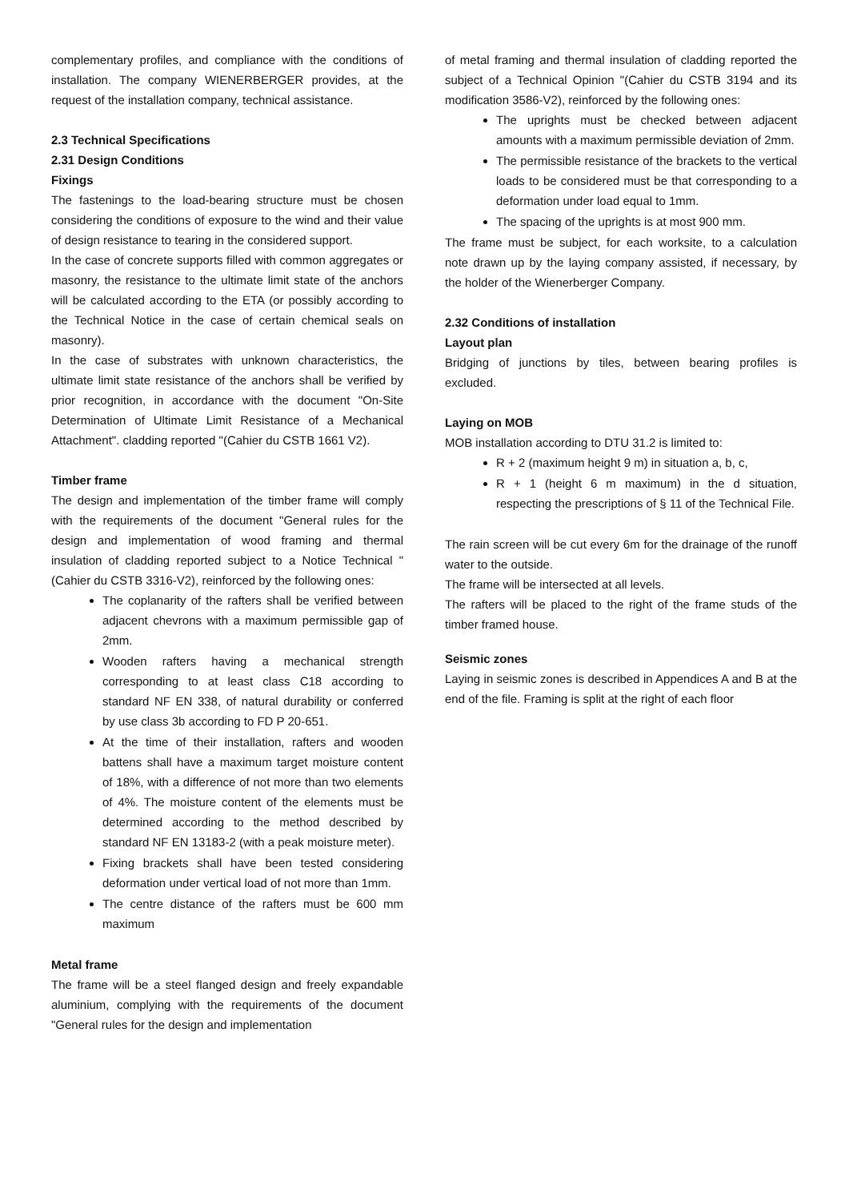complementary profiles, and compliance with the conditions of installation. The company WIENERBERGER provides, at the request of the installation company, technical assistance.
2.3 Technical Specifications
2.31 Design Conditions
Fixings
The fastenings to the load-bearing structure must be chosen considering the conditions of exposure to the wind and their value of design resistance to tearing in the considered support.
In the case of concrete supports filled with common aggregates or masonry, the resistance to the ultimate limit state of the anchors will be calculated according to the ETA (or possibly according to the Technical Notice in the case of certain chemical seals on masonry).
In the case of substrates with unknown characteristics, the ultimate limit state resistance of the anchors shall be verified by prior recognition, in accordance with the document "On-Site Determination of Ultimate Limit Resistance of a Mechanical Attachment". cladding reported "(Cahier du CSTB 1661 V2).
Timber frame
The design and implementation of the timber frame will comply with the requirements of the document "General rules for the design and implementation of wood framing and thermal insulation of cladding reported subject to a Notice Technical "(Cahier du CSTB 3316-V2), reinforced by the following ones:
The coplanarity of the rafters shall be verified between adjacent chevrons with a maximum permissible gap of 2mm.
Wooden rafters having a mechanical strength corresponding to at least class C18 according to standard NF EN 338, of natural durability or conferred by use class 3b according to FD P 20-651.
At the time of their installation, rafters and wooden battens shall have a maximum target moisture content of 18%, with a difference of not more than two elements of 4%. The moisture content of the elements must be determined according to the method described by standard NF EN 13183-2 (with a peak moisture meter).
Fixing brackets shall have been tested considering deformation under vertical load of not more than 1mm.
The centre distance of the rafters must be 600 mm maximum
Metal frame
The frame will be a steel flanged design and freely expandable aluminium, complying with the requirements of the document "General rules for the design and implementation
of metal framing and thermal insulation of cladding reported the subject of a Technical Opinion "(Cahier du CSTB 3194 and its modification 3586-V2), reinforced by the following ones:
The uprights must be checked between adjacent amounts with a maximum permissible deviation of 2mm.
The permissible resistance of the brackets to the vertical loads to be considered must be that corresponding to a deformation under load equal to 1mm.
The spacing of the uprights is at most 900 mm.
The frame must be subject, for each worksite, to a calculation note drawn up by the laying company assisted, if necessary, by the holder of the Wienerberger Company.
2.32 Conditions of installation
Layout plan
Bridging of junctions by tiles, between bearing profiles is excluded.
Laying on MOB
MOB installation according to DTU 31.2 is limited to:
R + 2 (maximum height 9 m) in situation a, b, c,
R + 1 (height 6 m maximum) in the d situation, respecting the prescriptions of § 11 of the Technical File.
The rain screen will be cut every 6m for the drainage of the runoff water to the outside.
The frame will be intersected at all levels.
The rafters will be placed to the right of the frame studs of the timber framed house.
Seismic zones
Laying in seismic zones is described in Appendices A and B at the end of the file. Framing is split at the right of each floor